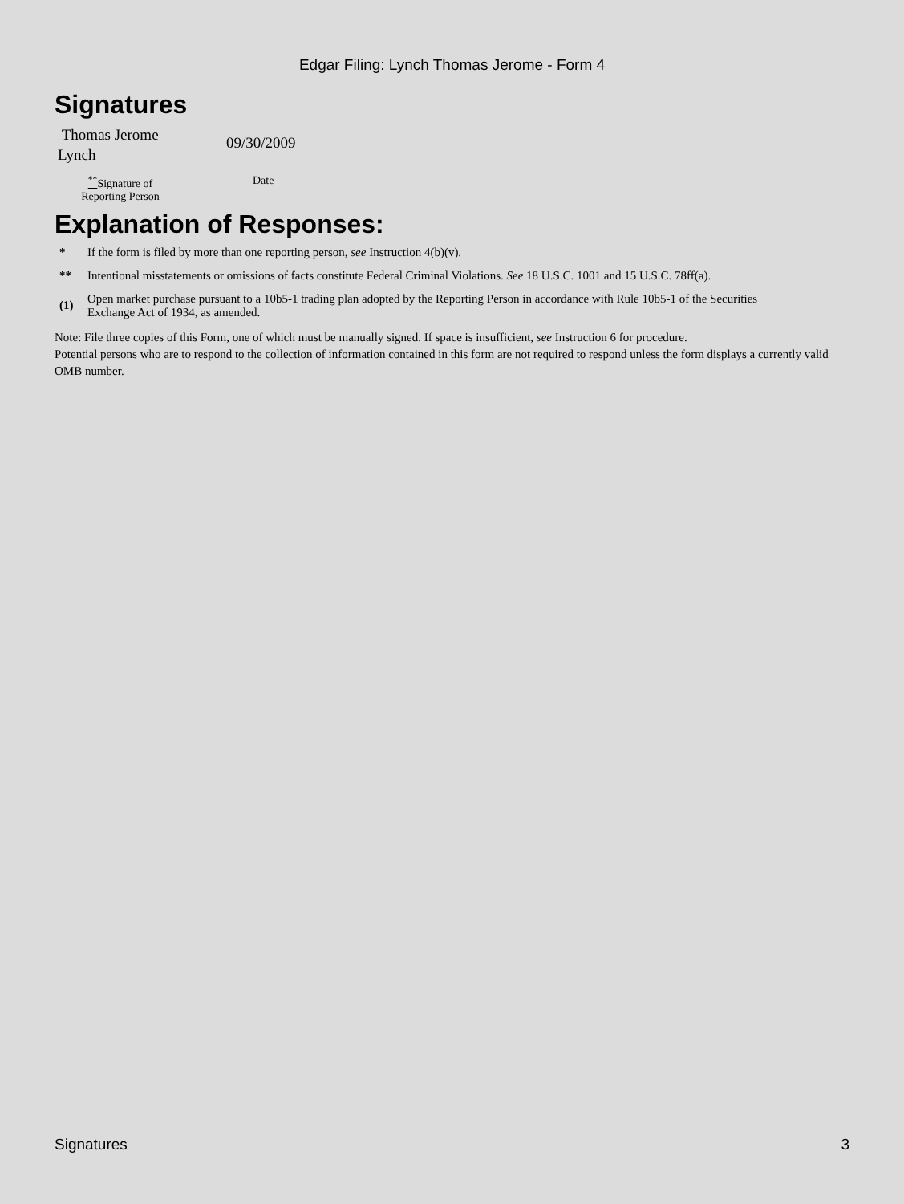Edgar Filing: Lynch Thomas Jerome - Form 4
Signatures
Thomas Jerome Lynch
09/30/2009
<sup>**</sup> Signature of Reporting Person
Date
Explanation of Responses:
* If the form is filed by more than one reporting person, see Instruction 4(b)(v).
**
Intentional misstatements or omissions of facts constitute Federal Criminal Violations. See 18 U.S.C. 1001 and 15 U.S.C. 78ff(a).
(1)
Open market purchase pursuant to a 10b5-1 trading plan adopted by the Reporting Person in accordance with Rule 10b5-1 of the Securities Exchange Act of 1934, as amended.
Note: File three copies of this Form, one of which must be manually signed. If space is insufficient, see Instruction 6 for procedure.
Potential persons who are to respond to the collection of information contained in this form are not required to respond unless the form displays a currently valid OMB number.
Signatures 3